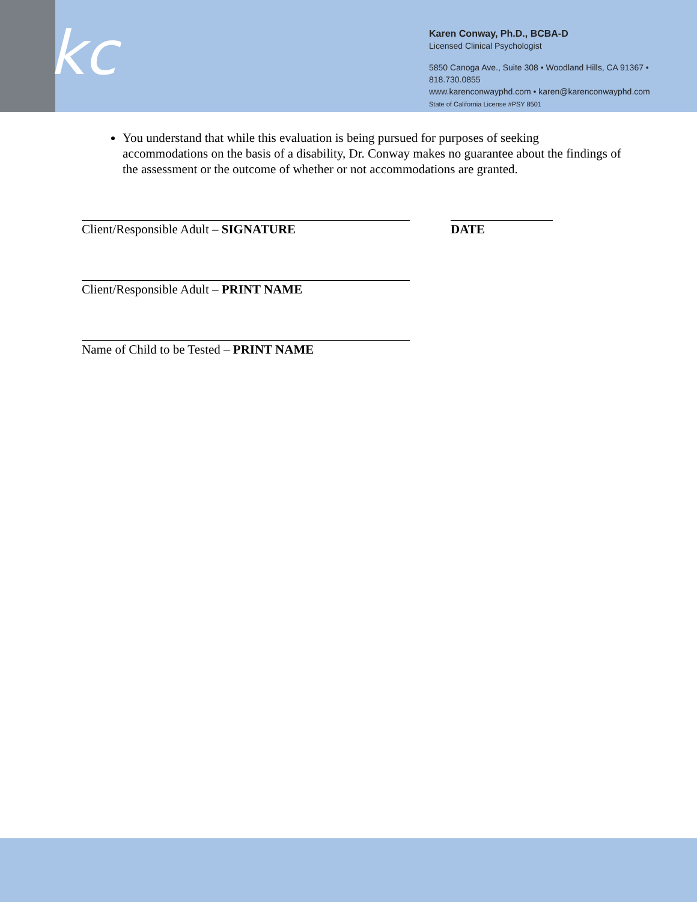kc
Karen Conway, Ph.D., BCBA-D
Licensed Clinical Psychologist
5850 Canoga Ave., Suite 308 • Woodland Hills, CA 91367 • 818.730.0855
www.karenconwayphd.com • karen@karenconwayphd.com
State of California License #PSY 8501
You understand that while this evaluation is being pursued for purposes of seeking accommodations on the basis of a disability, Dr. Conway makes no guarantee about the findings of the assessment or the outcome of whether or not accommodations are granted.
Client/Responsible Adult – SIGNATURE DATE
Client/Responsible Adult – PRINT NAME
Name of Child to be Tested – PRINT NAME